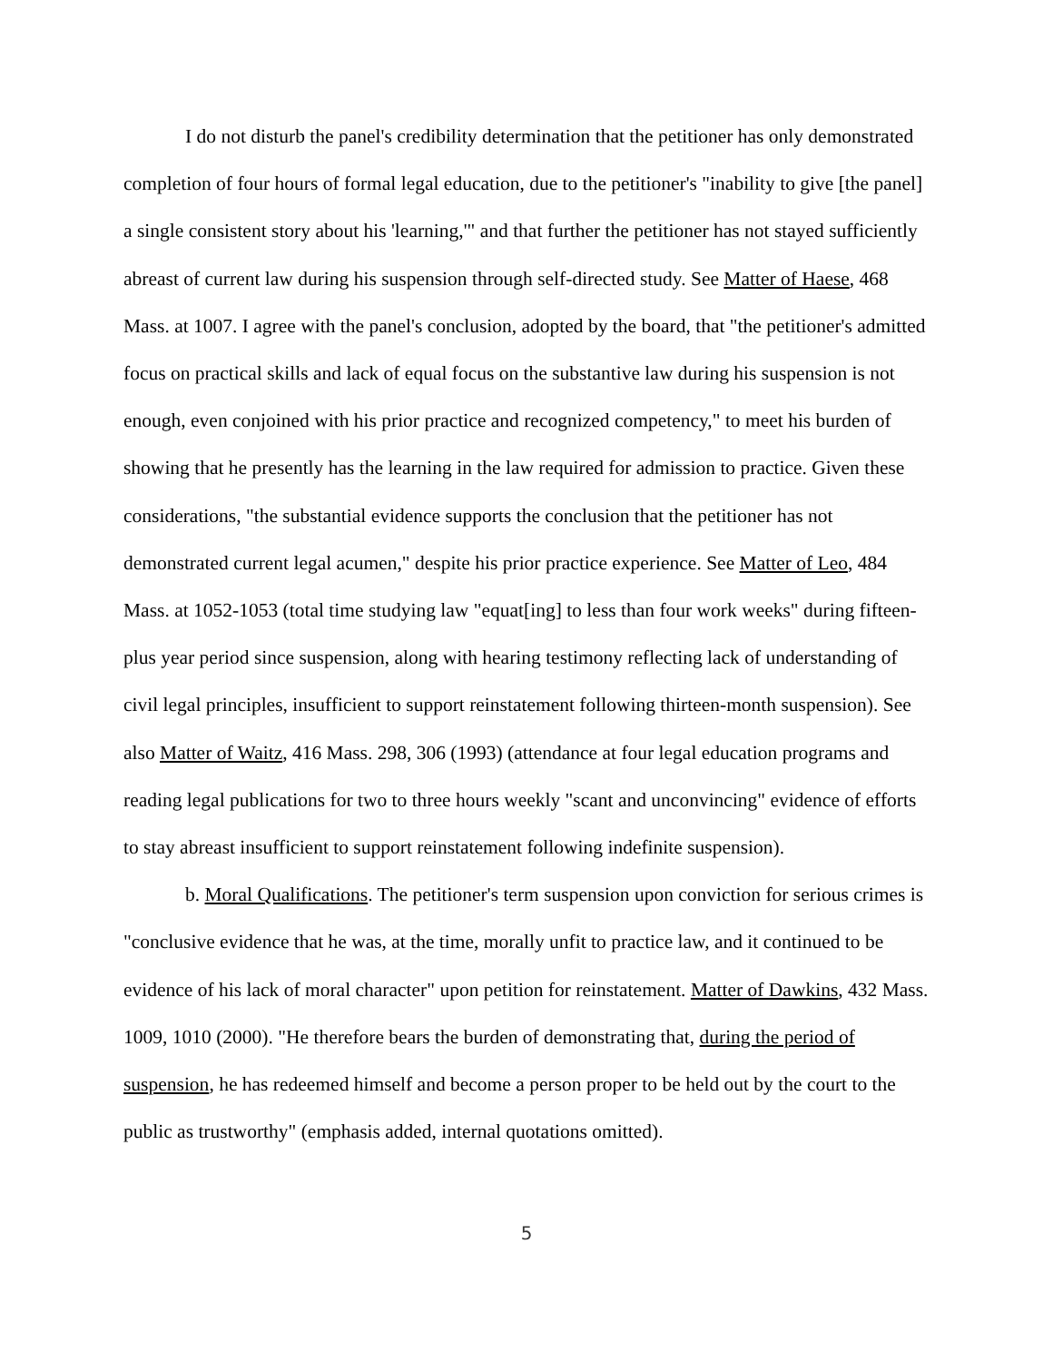I do not disturb the panel's credibility determination that the petitioner has only demonstrated completion of four hours of formal legal education, due to the petitioner's "inability to give [the panel] a single consistent story about his 'learning,'" and that further the petitioner has not stayed sufficiently abreast of current law during his suspension through self-directed study. See Matter of Haese, 468 Mass. at 1007. I agree with the panel's conclusion, adopted by the board, that "the petitioner's admitted focus on practical skills and lack of equal focus on the substantive law during his suspension is not enough, even conjoined with his prior practice and recognized competency," to meet his burden of showing that he presently has the learning in the law required for admission to practice. Given these considerations, "the substantial evidence supports the conclusion that the petitioner has not demonstrated current legal acumen," despite his prior practice experience. See Matter of Leo, 484 Mass. at 1052-1053 (total time studying law "equat[ing] to less than four work weeks" during fifteen-plus year period since suspension, along with hearing testimony reflecting lack of understanding of civil legal principles, insufficient to support reinstatement following thirteen-month suspension). See also Matter of Waitz, 416 Mass. 298, 306 (1993) (attendance at four legal education programs and reading legal publications for two to three hours weekly "scant and unconvincing" evidence of efforts to stay abreast insufficient to support reinstatement following indefinite suspension).
b. Moral Qualifications. The petitioner's term suspension upon conviction for serious crimes is "conclusive evidence that he was, at the time, morally unfit to practice law, and it continued to be evidence of his lack of moral character" upon petition for reinstatement. Matter of Dawkins, 432 Mass. 1009, 1010 (2000). "He therefore bears the burden of demonstrating that, during the period of suspension, he has redeemed himself and become a person proper to be held out by the court to the public as trustworthy" (emphasis added, internal quotations omitted).
5